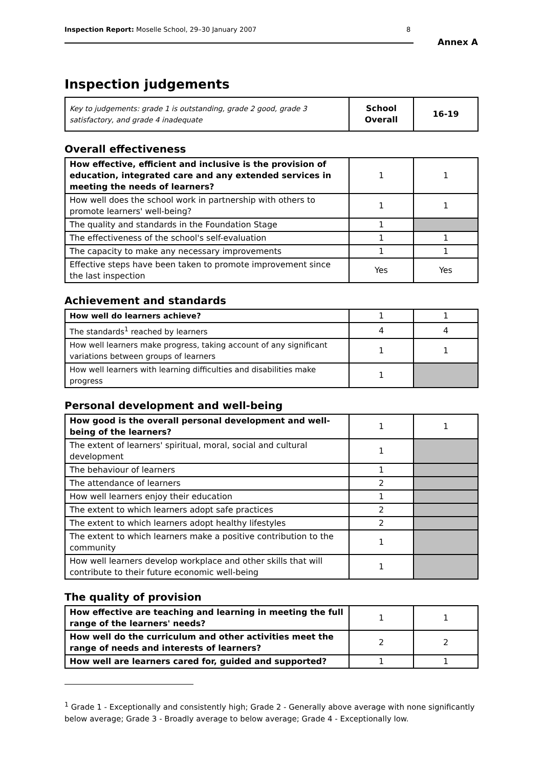Inspection Report: Moselle School, 29–30 January 2007 8
Annex A
Inspection judgements
| Key to judgements: grade 1 is outstanding, grade 2 good, grade 3 satisfactory, and grade 4 inadequate | School Overall | 16-19 |
Overall effectiveness
| How effective, efficient and inclusive is the provision of education, integrated care and any extended services in meeting the needs of learners? | 1 | 1 |
| How well does the school work in partnership with others to promote learners' well-being? | 1 | 1 |
| The quality and standards in the Foundation Stage | 1 | |
| The effectiveness of the school's self-evaluation | 1 | 1 |
| The capacity to make any necessary improvements | 1 | 1 |
| Effective steps have been taken to promote improvement since the last inspection | Yes | Yes |
Achievement and standards
| How well do learners achieve? | 1 | 1 |
| The standards<sup>1</sup> reached by learners | 4 | 4 |
| How well learners make progress, taking account of any significant variations between groups of learners | 1 | 1 |
| How well learners with learning difficulties and disabilities make progress | 1 | |
Personal development and well-being
| How good is the overall personal development and well-being of the learners? | 1 | 1 |
| The extent of learners' spiritual, moral, social and cultural development | 1 | |
| The behaviour of learners | 1 | |
| The attendance of learners | 2 | |
| How well learners enjoy their education | 1 | |
| The extent to which learners adopt safe practices | 2 | |
| The extent to which learners adopt healthy lifestyles | 2 | |
| The extent to which learners make a positive contribution to the community | 1 | |
| How well learners develop workplace and other skills that will contribute to their future economic well-being | 1 | |
The quality of provision
| How effective are teaching and learning in meeting the full range of the learners' needs? | 1 | 1 |
| How well do the curriculum and other activities meet the range of needs and interests of learners? | 2 | 2 |
| How well are learners cared for, guided and supported? | 1 | 1 |
<sup>1</sup> Grade 1 - Exceptionally and consistently high; Grade 2 - Generally above average with none significantly below average; Grade 3 - Broadly average to below average; Grade 4 - Exceptionally low.